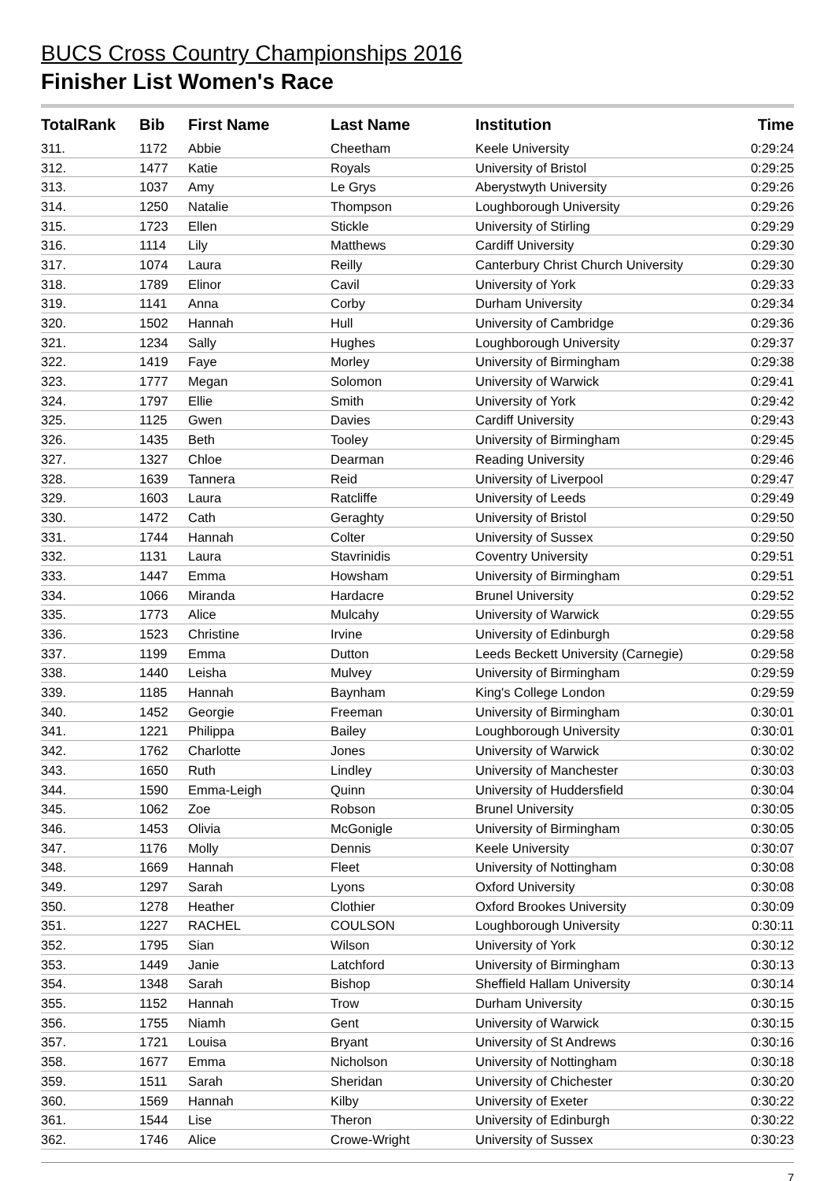BUCS Cross Country Championships 2016
Finisher List Women's Race
| TotalRank | Bib | First Name | Last Name | Institution | Time |
| --- | --- | --- | --- | --- | --- |
| 311. | 1172 | Abbie | Cheetham | Keele University | 0:29:24 |
| 312. | 1477 | Katie | Royals | University of Bristol | 0:29:25 |
| 313. | 1037 | Amy | Le Grys | Aberystwyth University | 0:29:26 |
| 314. | 1250 | Natalie | Thompson | Loughborough University | 0:29:26 |
| 315. | 1723 | Ellen | Stickle | University of Stirling | 0:29:29 |
| 316. | 1114 | Lily | Matthews | Cardiff University | 0:29:30 |
| 317. | 1074 | Laura | Reilly | Canterbury Christ Church University | 0:29:30 |
| 318. | 1789 | Elinor | Cavil | University of York | 0:29:33 |
| 319. | 1141 | Anna | Corby | Durham University | 0:29:34 |
| 320. | 1502 | Hannah | Hull | University of Cambridge | 0:29:36 |
| 321. | 1234 | Sally | Hughes | Loughborough University | 0:29:37 |
| 322. | 1419 | Faye | Morley | University of Birmingham | 0:29:38 |
| 323. | 1777 | Megan | Solomon | University of Warwick | 0:29:41 |
| 324. | 1797 | Ellie | Smith | University of York | 0:29:42 |
| 325. | 1125 | Gwen | Davies | Cardiff University | 0:29:43 |
| 326. | 1435 | Beth | Tooley | University of Birmingham | 0:29:45 |
| 327. | 1327 | Chloe | Dearman | Reading University | 0:29:46 |
| 328. | 1639 | Tannera | Reid | University of Liverpool | 0:29:47 |
| 329. | 1603 | Laura | Ratcliffe | University of Leeds | 0:29:49 |
| 330. | 1472 | Cath | Geraghty | University of Bristol | 0:29:50 |
| 331. | 1744 | Hannah | Colter | University of Sussex | 0:29:50 |
| 332. | 1131 | Laura | Stavrinidis | Coventry University | 0:29:51 |
| 333. | 1447 | Emma | Howsham | University of Birmingham | 0:29:51 |
| 334. | 1066 | Miranda | Hardacre | Brunel University | 0:29:52 |
| 335. | 1773 | Alice | Mulcahy | University of Warwick | 0:29:55 |
| 336. | 1523 | Christine | Irvine | University of Edinburgh | 0:29:58 |
| 337. | 1199 | Emma | Dutton | Leeds Beckett University (Carnegie) | 0:29:58 |
| 338. | 1440 | Leisha | Mulvey | University of Birmingham | 0:29:59 |
| 339. | 1185 | Hannah | Baynham | King's College London | 0:29:59 |
| 340. | 1452 | Georgie | Freeman | University of Birmingham | 0:30:01 |
| 341. | 1221 | Philippa | Bailey | Loughborough University | 0:30:01 |
| 342. | 1762 | Charlotte | Jones | University of Warwick | 0:30:02 |
| 343. | 1650 | Ruth | Lindley | University of Manchester | 0:30:03 |
| 344. | 1590 | Emma-Leigh | Quinn | University of Huddersfield | 0:30:04 |
| 345. | 1062 | Zoe | Robson | Brunel University | 0:30:05 |
| 346. | 1453 | Olivia | McGonigle | University of Birmingham | 0:30:05 |
| 347. | 1176 | Molly | Dennis | Keele University | 0:30:07 |
| 348. | 1669 | Hannah | Fleet | University of Nottingham | 0:30:08 |
| 349. | 1297 | Sarah | Lyons | Oxford University | 0:30:08 |
| 350. | 1278 | Heather | Clothier | Oxford Brookes University | 0:30:09 |
| 351. | 1227 | RACHEL | COULSON | Loughborough University | 0:30:11 |
| 352. | 1795 | Sian | Wilson | University of York | 0:30:12 |
| 353. | 1449 | Janie | Latchford | University of Birmingham | 0:30:13 |
| 354. | 1348 | Sarah | Bishop | Sheffield Hallam University | 0:30:14 |
| 355. | 1152 | Hannah | Trow | Durham University | 0:30:15 |
| 356. | 1755 | Niamh | Gent | University of Warwick | 0:30:15 |
| 357. | 1721 | Louisa | Bryant | University of St Andrews | 0:30:16 |
| 358. | 1677 | Emma | Nicholson | University of Nottingham | 0:30:18 |
| 359. | 1511 | Sarah | Sheridan | University of Chichester | 0:30:20 |
| 360. | 1569 | Hannah | Kilby | University of Exeter | 0:30:22 |
| 361. | 1544 | Lise | Theron | University of Edinburgh | 0:30:22 |
| 362. | 1746 | Alice | Crowe-Wright | University of Sussex | 0:30:23 |
7